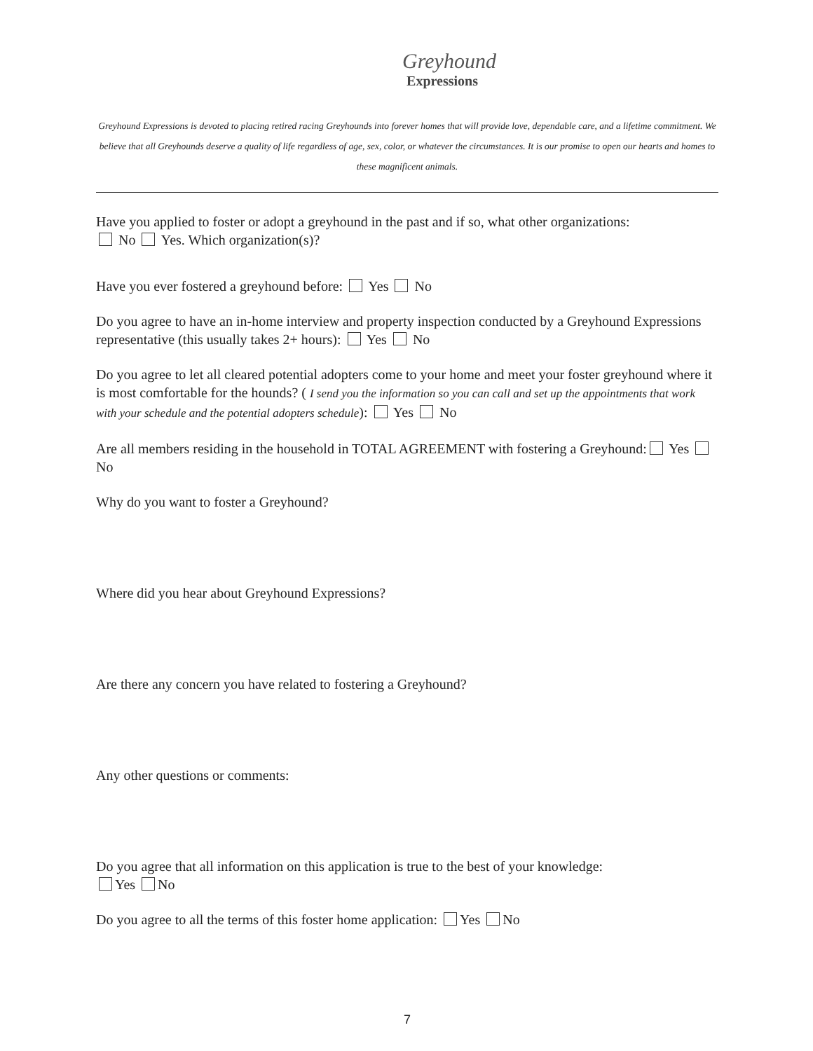Greyhound
Expressions
Greyhound Expressions is devoted to placing retired racing Greyhounds into forever homes that will provide love, dependable care, and a lifetime commitment. We believe that all Greyhounds deserve a quality of life regardless of age, sex, color, or whatever the circumstances. It is our promise to open our hearts and homes to these magnificent animals.
Have you applied to foster or adopt a greyhound in the past and if so, what other organizations:
No Yes. Which organization(s)?
Have you ever fostered a greyhound before: Yes No
Do you agree to have an in-home interview and property inspection conducted by a Greyhound Expressions representative (this usually takes 2+ hours): Yes No
Do you agree to let all cleared potential adopters come to your home and meet your foster greyhound where it is most comfortable for the hounds? ( I send you the information so you can call and set up the appointments that work with your schedule and the potential adopters schedule): Yes No
Are all members residing in the household in TOTAL AGREEMENT with fostering a Greyhound: Yes No
Why do you want to foster a Greyhound?
Where did you hear about Greyhound Expressions?
Are there any concern you have related to fostering a Greyhound?
Any other questions or comments:
Do you agree that all information on this application is true to the best of your knowledge:
Yes No
Do you agree to all the terms of this foster home application: Yes No
7